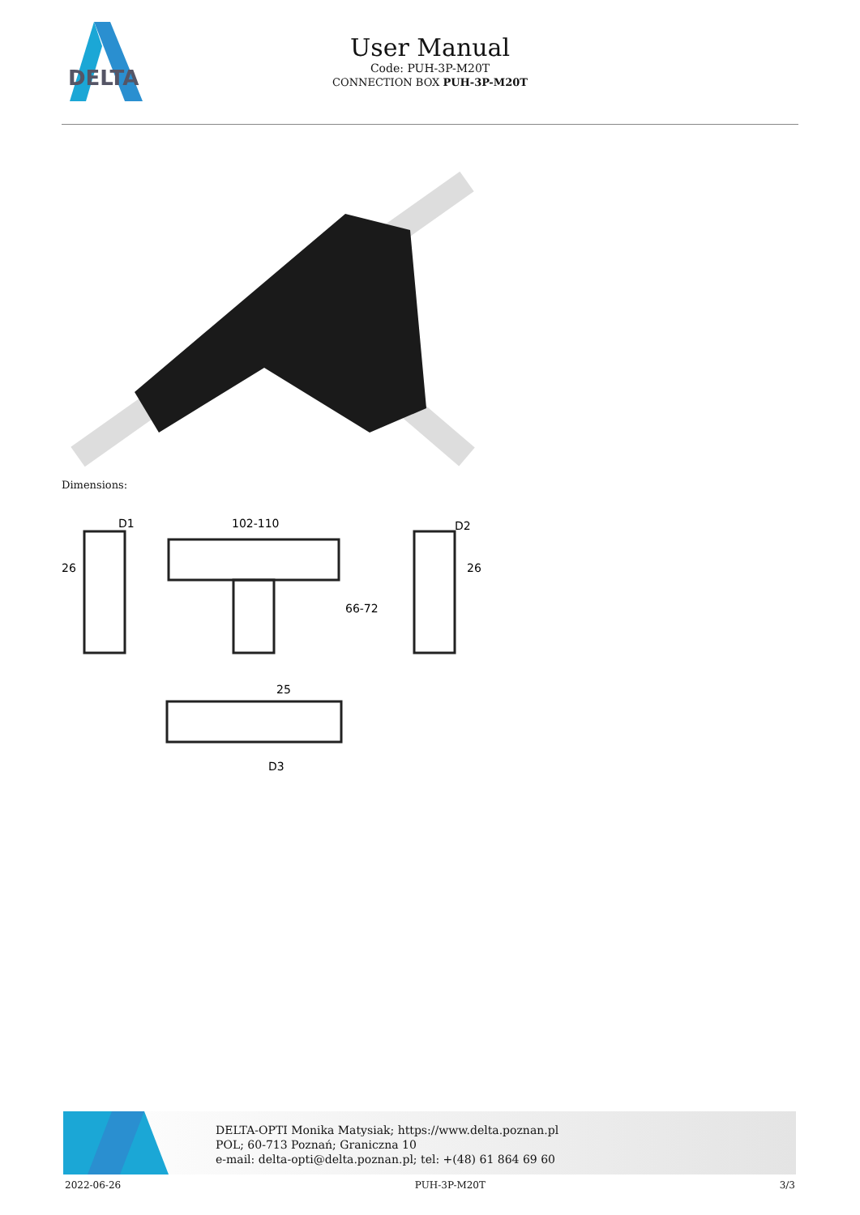DELTA
User Manual
Code: PUH-3P-M20T
CONNECTION BOX PUH-3P-M20T
Dimensions:
D1
26
102-110
66-72
D2
26
25
D3
DELTA-OPTI Monika Matysiak; https://www.delta.poznan.pl
POL; 60-713 Poznań; Graniczna 10
e-mail: delta-opti@delta.poznan.pl; tel: +(48) 61 864 69 60
2022-06-26 PUH-3P-M20T 3/3